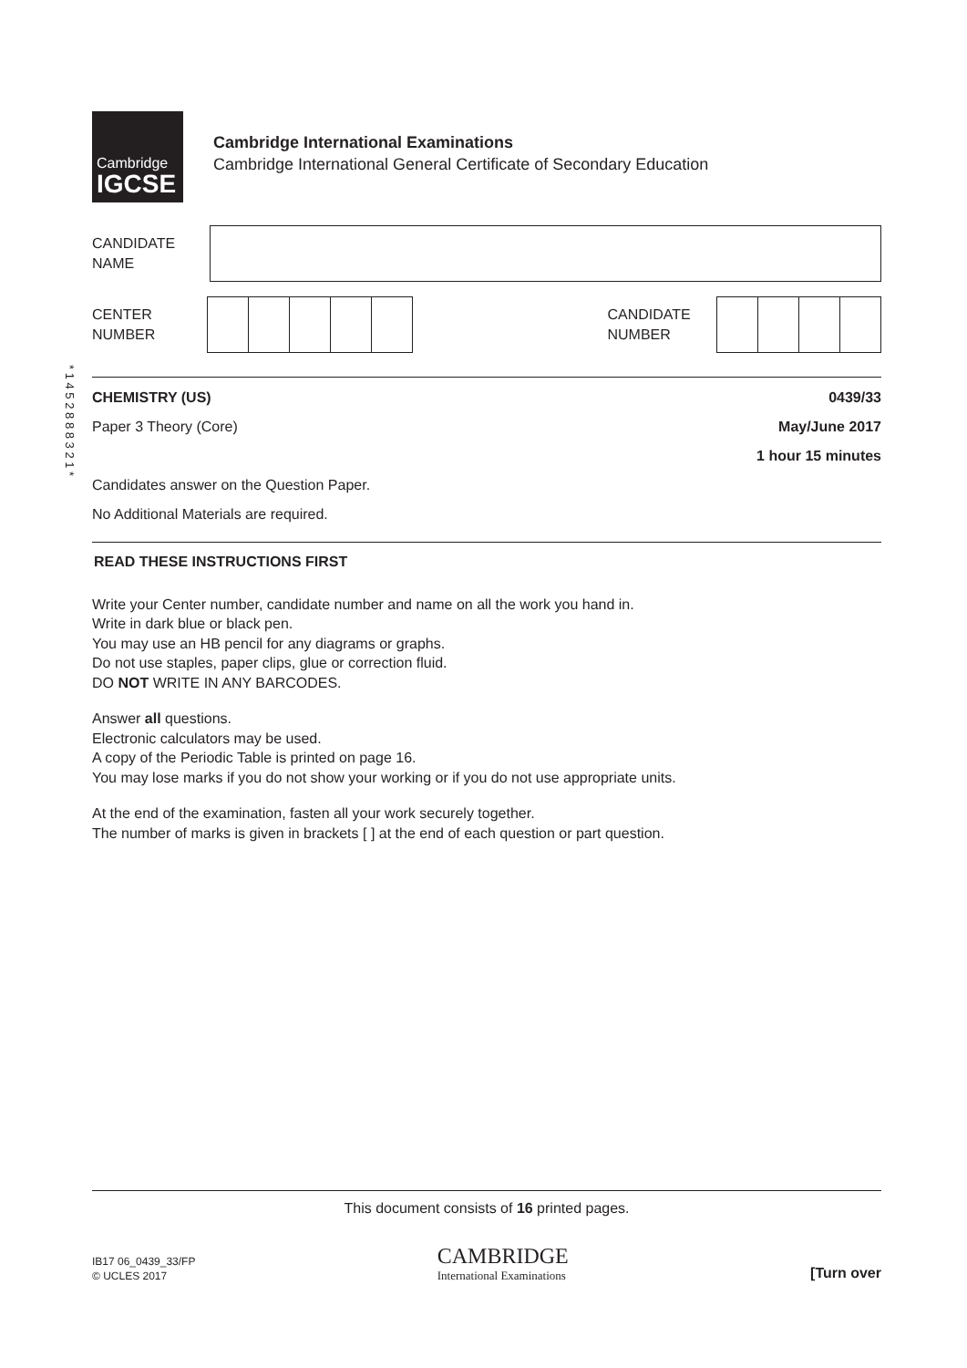* 1 4 5 2 8 8 8 3 2 1 *
Cambridge
IGCSE
Cambridge International Examinations
Cambridge International General Certificate of Secondary Education
CANDIDATE
NAME
CENTER
NUMBER
CANDIDATE
NUMBER
CHEMISTRY (US) 0439/33
Paper 3 Theory (Core) May/June 2017
1 hour 15 minutes
Candidates answer on the Question Paper.
No Additional Materials are required.
READ THESE INSTRUCTIONS FIRST
Write your Center number, candidate number and name on all the work you hand in.
Write in dark blue or black pen.
You may use an HB pencil for any diagrams or graphs.
Do not use staples, paper clips, glue or correction fluid.
DO NOT WRITE IN ANY BARCODES.
Answer all questions.
Electronic calculators may be used.
A copy of the Periodic Table is printed on page 16.
You may lose marks if you do not show your working or if you do not use appropriate units.
At the end of the examination, fasten all your work securely together.
The number of marks is given in brackets [ ] at the end of each question or part question.
This document consists of 16 printed pages.
IB17 06_0439_33/FP
© UCLES 2017
CAMBRIDGE
International Examinations
[Turn over